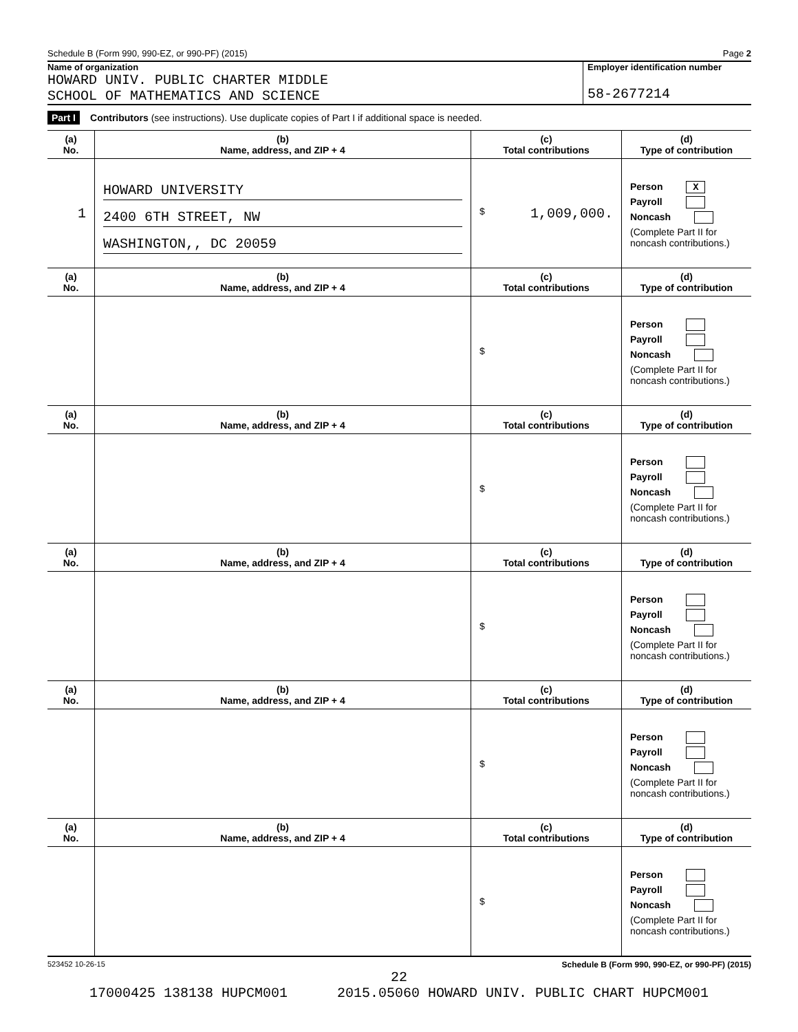Schedule B (Form 990, 990-EZ, or 990-PF) (2015) Page 2
Name of organization
HOWARD UNIV. PUBLIC CHARTER MIDDLE
SCHOOL OF MATHEMATICS AND SCIENCE
Employer identification number
58-2677214
Part I Contributors (see instructions). Use duplicate copies of Part I if additional space is needed.
| (a) No. | (b) Name, address, and ZIP + 4 | (c) Total contributions | (d) Type of contribution |
| --- | --- | --- | --- |
| 1 | HOWARD UNIVERSITY 2400 6TH STREET, NW WASHINGTON,, DC 20059 | $ 1,009,000. | Person X Payroll Noncash (Complete Part II for noncash contributions.) |
| (a) No. | (b) Name, address, and ZIP + 4 | (c) Total contributions | (d) Type of contribution |
| | | $ | Person Payroll Noncash (Complete Part II for noncash contributions.) |
| (a) No. | (b) Name, address, and ZIP + 4 | (c) Total contributions | (d) Type of contribution |
| | | $ | Person Payroll Noncash (Complete Part II for noncash contributions.) |
| (a) No. | (b) Name, address, and ZIP + 4 | (c) Total contributions | (d) Type of contribution |
| | | $ | Person Payroll Noncash (Complete Part II for noncash contributions.) |
| (a) No. | (b) Name, address, and ZIP + 4 | (c) Total contributions | (d) Type of contribution |
| | | $ | Person Payroll Noncash (Complete Part II for noncash contributions.) |
| (a) No. | (b) Name, address, and ZIP + 4 | (c) Total contributions | (d) Type of contribution |
| | | $ | Person Payroll Noncash (Complete Part II for noncash contributions.) |
523452 10-26-15 Schedule B (Form 990, 990-EZ, or 990-PF) (2015)
22
17000425 138138 HUPCM001 2015.05060 HOWARD UNIV. PUBLIC CHART HUPCM001